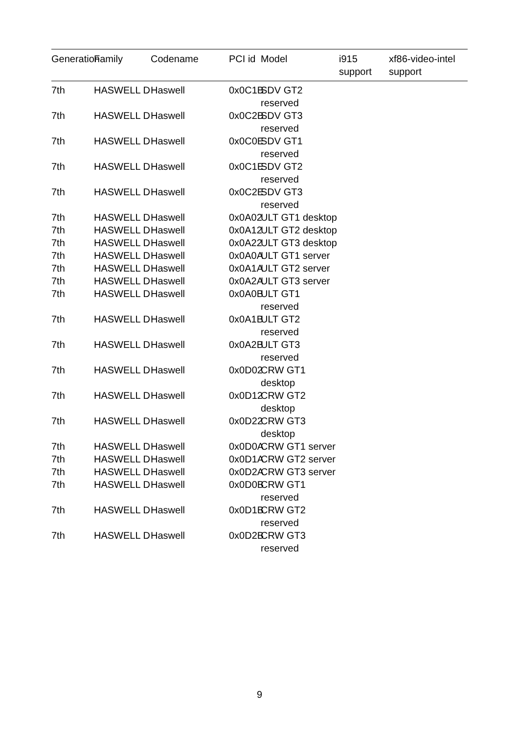| Generation | Family | Codename | PCI id | Model | i915 support | xf86-video-intel support |
| --- | --- | --- | --- | --- | --- | --- |
| 7th | HASWELL D | Haswell | 0x0C1B | SDV GT2 reserved | | |
| 7th | HASWELL D | Haswell | 0x0C2B | SDV GT3 reserved | | |
| 7th | HASWELL D | Haswell | 0x0C0E | SDV GT1 reserved | | |
| 7th | HASWELL D | Haswell | 0x0C1E | SDV GT2 reserved | | |
| 7th | HASWELL D | Haswell | 0x0C2E | SDV GT3 reserved | | |
| 7th | HASWELL D | Haswell | 0x0A02 | ULT GT1 desktop | | |
| 7th | HASWELL D | Haswell | 0x0A12 | ULT GT2 desktop | | |
| 7th | HASWELL D | Haswell | 0x0A22 | ULT GT3 desktop | | |
| 7th | HASWELL D | Haswell | 0x0A0A | ULT GT1 server | | |
| 7th | HASWELL D | Haswell | 0x0A1A | ULT GT2 server | | |
| 7th | HASWELL D | Haswell | 0x0A2A | ULT GT3 server | | |
| 7th | HASWELL D | Haswell | 0x0A0B | ULT GT1 reserved | | |
| 7th | HASWELL D | Haswell | 0x0A1B | ULT GT2 reserved | | |
| 7th | HASWELL D | Haswell | 0x0A2B | ULT GT3 reserved | | |
| 7th | HASWELL D | Haswell | 0x0D02 | CRW GT1 desktop | | |
| 7th | HASWELL D | Haswell | 0x0D12 | CRW GT2 desktop | | |
| 7th | HASWELL D | Haswell | 0x0D22 | CRW GT3 desktop | | |
| 7th | HASWELL D | Haswell | 0x0D0A | CRW GT1 server | | |
| 7th | HASWELL D | Haswell | 0x0D1A | CRW GT2 server | | |
| 7th | HASWELL D | Haswell | 0x0D2A | CRW GT3 server | | |
| 7th | HASWELL D | Haswell | 0x0D0B | CRW GT1 reserved | | |
| 7th | HASWELL D | Haswell | 0x0D1B | CRW GT2 reserved | | |
| 7th | HASWELL D | Haswell | 0x0D2B | CRW GT3 reserved | | |
9